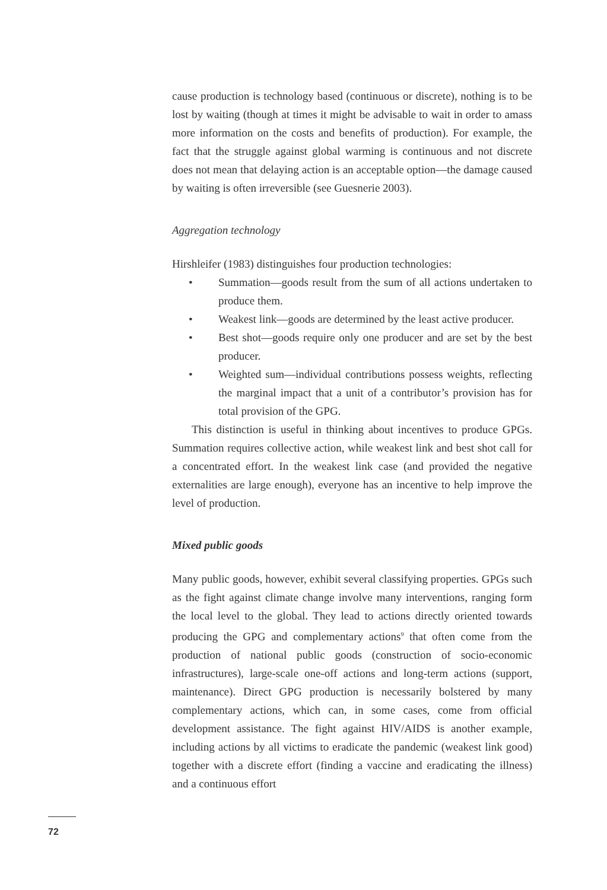cause production is technology based (continuous or discrete), nothing is to be lost by waiting (though at times it might be advisable to wait in order to amass more information on the costs and benefits of production). For example, the fact that the struggle against global warming is continuous and not discrete does not mean that delaying action is an acceptable option—the damage caused by waiting is often irreversible (see Guesnerie 2003).
Aggregation technology
Hirshleifer (1983) distinguishes four production technologies:
• Summation—goods result from the sum of all actions undertaken to produce them.
• Weakest link—goods are determined by the least active producer.
• Best shot—goods require only one producer and are set by the best producer.
• Weighted sum—individual contributions possess weights, reflecting the marginal impact that a unit of a contributor’s provision has for total provision of the GPG.
This distinction is useful in thinking about incentives to produce GPGs. Summation requires collective action, while weakest link and best shot call for a concentrated effort. In the weakest link case (and provided the negative externalities are large enough), everyone has an incentive to help improve the level of production.
Mixed public goods
Many public goods, however, exhibit several classifying properties. GPGs such as the fight against climate change involve many interventions, ranging form the local level to the global. They lead to actions directly oriented towards producing the GPG and complementary actions<sup>9</sup> that often come from the production of national public goods (construction of socio-economic infrastructures), large-scale one-off actions and long-term actions (support, maintenance). Direct GPG production is necessarily bolstered by many complementary actions, which can, in some cases, come from official development assistance. The fight against HIV/AIDS is another example, including actions by all victims to eradicate the pandemic (weakest link good) together with a discrete effort (finding a vaccine and eradicating the illness) and a continuous effort
72